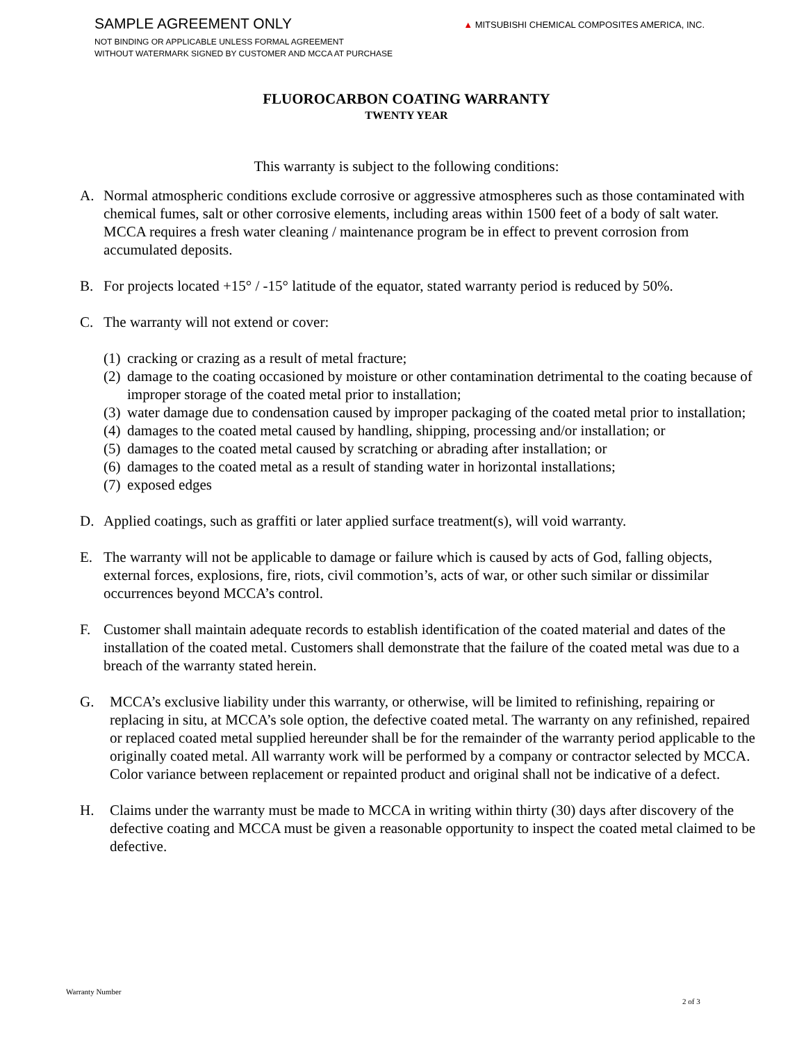SAMPLE AGREEMENT ONLY
NOT BINDING OR APPLICABLE UNLESS FORMAL AGREEMENT
WITHOUT WATERMARK SIGNED BY CUSTOMER AND MCCA AT PURCHASE
▲ MITSUBISHI CHEMICAL COMPOSITES AMERICA, INC.
FLUOROCARBON COATING WARRANTY
TWENTY YEAR
This warranty is subject to the following conditions:
A. Normal atmospheric conditions exclude corrosive or aggressive atmospheres such as those contaminated with chemical fumes, salt or other corrosive elements, including areas within 1500 feet of a body of salt water. MCCA requires a fresh water cleaning / maintenance program be in effect to prevent corrosion from accumulated deposits.
B. For projects located +15° / -15° latitude of the equator, stated warranty period is reduced by 50%.
C. The warranty will not extend or cover:
(1)
cracking or crazing as a result of metal fracture;
(2)
damage to the coating occasioned by moisture or other contamination detrimental to the coating because of improper storage of the coated metal prior to installation;
(3)
water damage due to condensation caused by improper packaging of the coated metal prior to installation;
(4)
damages to the coated metal caused by handling, shipping, processing and/or installation; or
(5)
damages to the coated metal caused by scratching or abrading after installation; or
(6)
damages to the coated metal as a result of standing water in horizontal installations;
(7)
exposed edges
D. Applied coatings, such as graffiti or later applied surface treatment(s), will void warranty.
E. The warranty will not be applicable to damage or failure which is caused by acts of God, falling objects, external forces, explosions, fire, riots, civil commotion’s, acts of war, or other such similar or dissimilar occurrences beyond MCCA’s control.
F. Customer shall maintain adequate records to establish identification of the coated material and dates of the installation of the coated metal. Customers shall demonstrate that the failure of the coated metal was due to a breach of the warranty stated herein.
G. MCCA’s exclusive liability under this warranty, or otherwise, will be limited to refinishing, repairing or replacing in situ, at MCCA’s sole option, the defective coated metal. The warranty on any refinished, repaired or replaced coated metal supplied hereunder shall be for the remainder of the warranty period applicable to the originally coated metal. All warranty work will be performed by a company or contractor selected by MCCA. Color variance between replacement or repainted product and original shall not be indicative of a defect.
H. Claims under the warranty must be made to MCCA in writing within thirty (30) days after discovery of the defective coating and MCCA must be given a reasonable opportunity to inspect the coated metal claimed to be defective.
Warranty Number
2 of 3